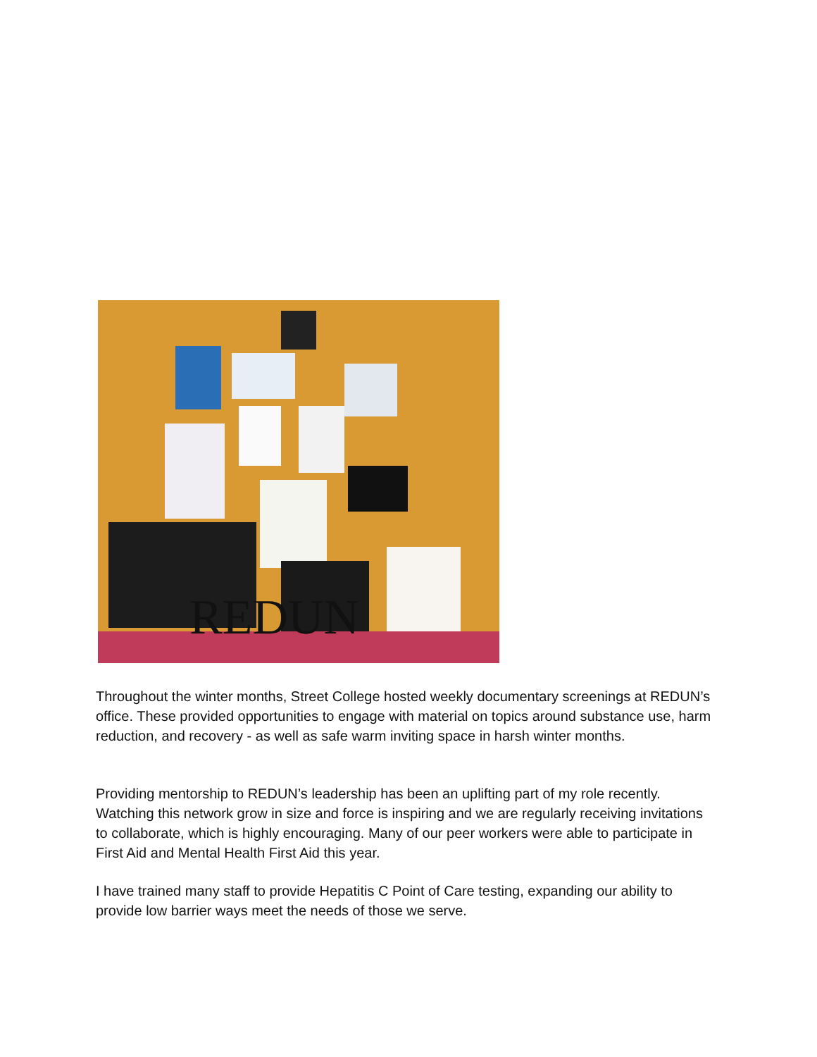REDUN
Throughout the winter months, Street College hosted weekly documentary screenings at REDUN’s office. These provided opportunities to engage with material on topics around substance use, harm reduction, and recovery - as well as safe warm inviting space in harsh winter months.
Providing mentorship to REDUN’s leadership has been an uplifting part of my role recently. Watching this network grow in size and force is inspiring and we are regularly receiving invitations to collaborate, which is highly encouraging. Many of our peer workers were able to participate in First Aid and Mental Health First Aid this year.
I have trained many staff to provide Hepatitis C Point of Care testing, expanding our ability to provide low barrier ways meet the needs of those we serve.